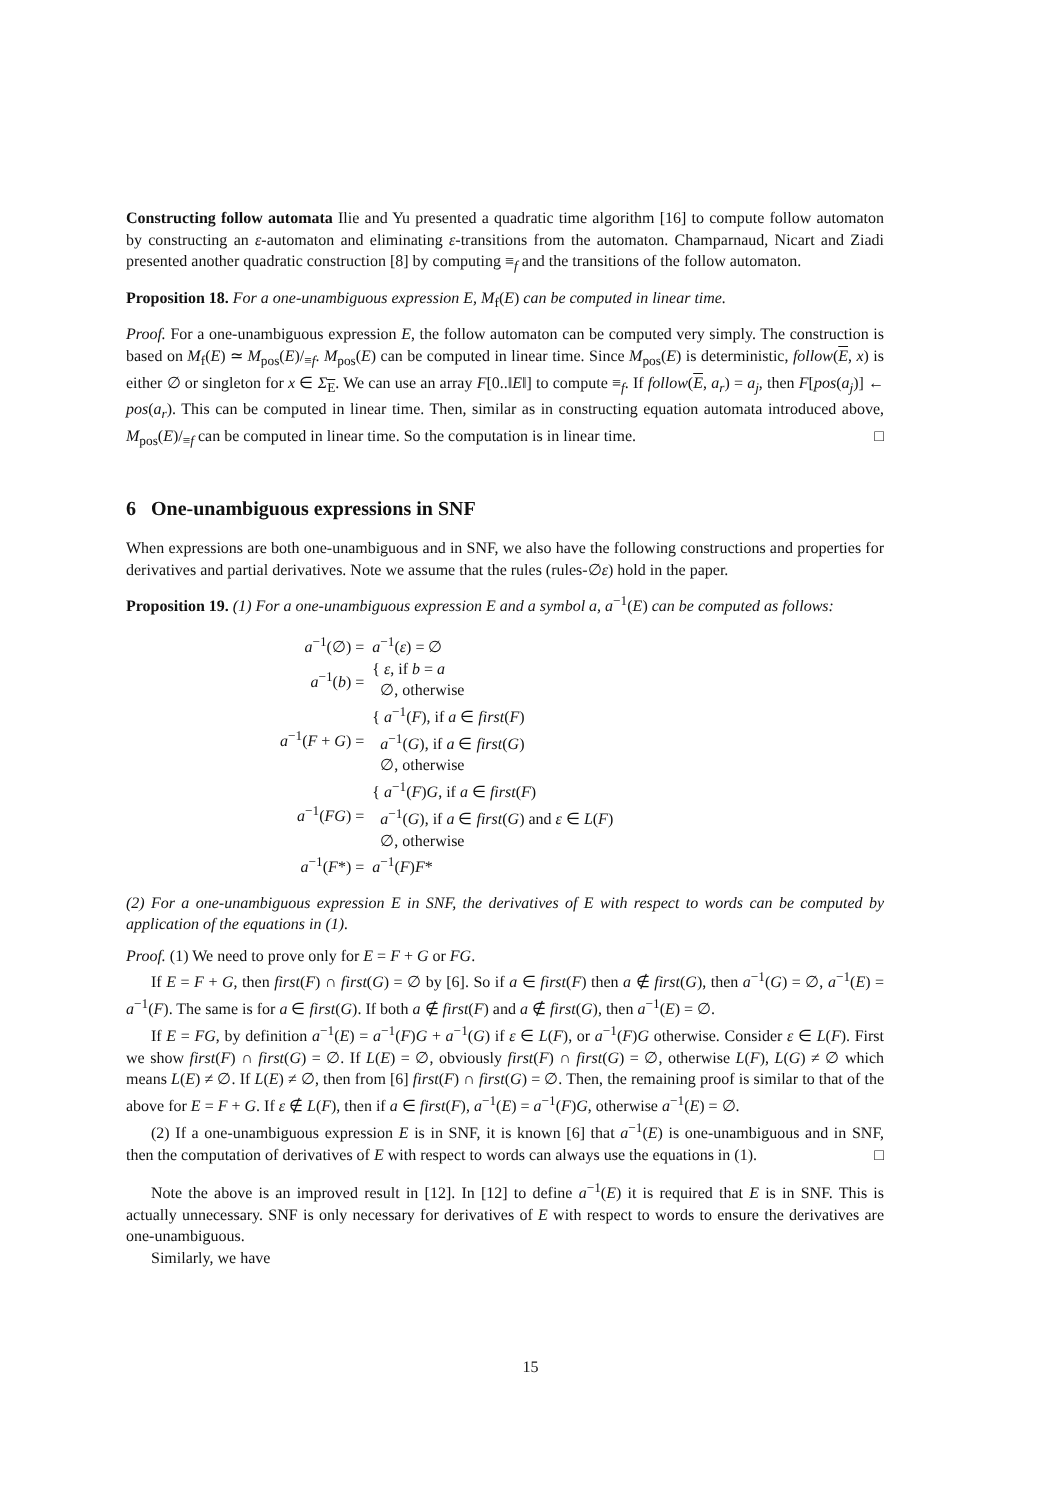Constructing follow automata Ilie and Yu presented a quadratic time algorithm [16] to compute follow automaton by constructing an ε-automaton and eliminating ε-transitions from the automaton. Champarnaud, Nicart and Ziadi presented another quadratic construction [8] by computing ≡<sub>f</sub> and the transitions of the follow automaton.
Proposition 18. For a one-unambiguous expression E, M<sub>f</sub>(E) can be computed in linear time.
Proof. For a one-unambiguous expression E, the follow automaton can be computed very simply. The construction is based on M<sub>f</sub>(E) ≃ M<sub>pos</sub>(E)/<sub>≡f</sub>. M<sub>pos</sub>(E) can be computed in linear time. Since M<sub>pos</sub>(E) is deterministic, follow(E, x) is either ∅ or singleton for x ∈ Σ<sub>E</sub>. We can use an array F[0..‖E‖] to compute ≡<sub>f</sub>. If follow(E, a<sub>r</sub>) = a<sub>j</sub>, then F[pos(a<sub>j</sub>)] ← pos(a<sub>r</sub>). This can be computed in linear time. Then, similar as in constructing equation automata introduced above, M<sub>pos</sub>(E)/<sub>≡f</sub> can be computed in linear time. So the computation is in linear time. □
6 One-unambiguous expressions in SNF
When expressions are both one-unambiguous and in SNF, we also have the following constructions and properties for derivatives and partial derivatives. Note we assume that the rules (rules-∅ε) hold in the paper.
Proposition 19. (1) For a one-unambiguous expression E and a symbol a, a<sup>−1</sup>(E) can be computed as follows:
| a<sup>−1</sup>(∅) = | a<sup>−1</sup>( ε ) = ∅ |
| a<sup>−1</sup>( b ) = | { ε , if b = a ∅, otherwise |
| a<sup>−1</sup>( F + G ) = | { a<sup>−1</sup>( F ), if a ∈ first ( F ) a<sup>−1</sup>( G ), if a ∈ first ( G ) ∅, otherwise |
| a<sup>−1</sup>( FG ) = | { a<sup>−1</sup>( F ) G , if a ∈ first ( F ) a<sup>−1</sup>( G ), if a ∈ first ( G ) and ε ∈ L ( F ) ∅, otherwise |
| a<sup>−1</sup>( F *) = | a<sup>−1</sup>( F ) F * |
(2) For a one-unambiguous expression E in SNF, the derivatives of E with respect to words can be computed by application of the equations in (1).
Proof. (1) We need to prove only for E = F + G or FG.
If E = F + G, then first(F) ∩ first(G) = ∅ by [6]. So if a ∈ first(F) then a ∉ first(G), then a<sup>−1</sup>(G) = ∅, a<sup>−1</sup>(E) = a<sup>−1</sup>(F). The same is for a ∈ first(G). If both a ∉ first(F) and a ∉ first(G), then a<sup>−1</sup>(E) = ∅.
If E = FG, by definition a<sup>−1</sup>(E) = a<sup>−1</sup>(F)G + a<sup>−1</sup>(G) if ε ∈ L(F), or a<sup>−1</sup>(F)G otherwise. Consider ε ∈ L(F). First we show first(F) ∩ first(G) = ∅. If L(E) = ∅, obviously first(F) ∩ first(G) = ∅, otherwise L(F), L(G) ≠ ∅ which means L(E) ≠ ∅. If L(E) ≠ ∅, then from [6] first(F) ∩ first(G) = ∅. Then, the remaining proof is similar to that of the above for E = F + G. If ε ∉ L(F), then if a ∈ first(F), a<sup>−1</sup>(E) = a<sup>−1</sup>(F)G, otherwise a<sup>−1</sup>(E) = ∅.
(2) If a one-unambiguous expression E is in SNF, it is known [6] that a<sup>−1</sup>(E) is one-unambiguous and in SNF, then the computation of derivatives of E with respect to words can always use the equations in (1). □
Note the above is an improved result in [12]. In [12] to define a<sup>−1</sup>(E) it is required that E is in SNF. This is actually unnecessary. SNF is only necessary for derivatives of E with respect to words to ensure the derivatives are one-unambiguous.
Similarly, we have
15